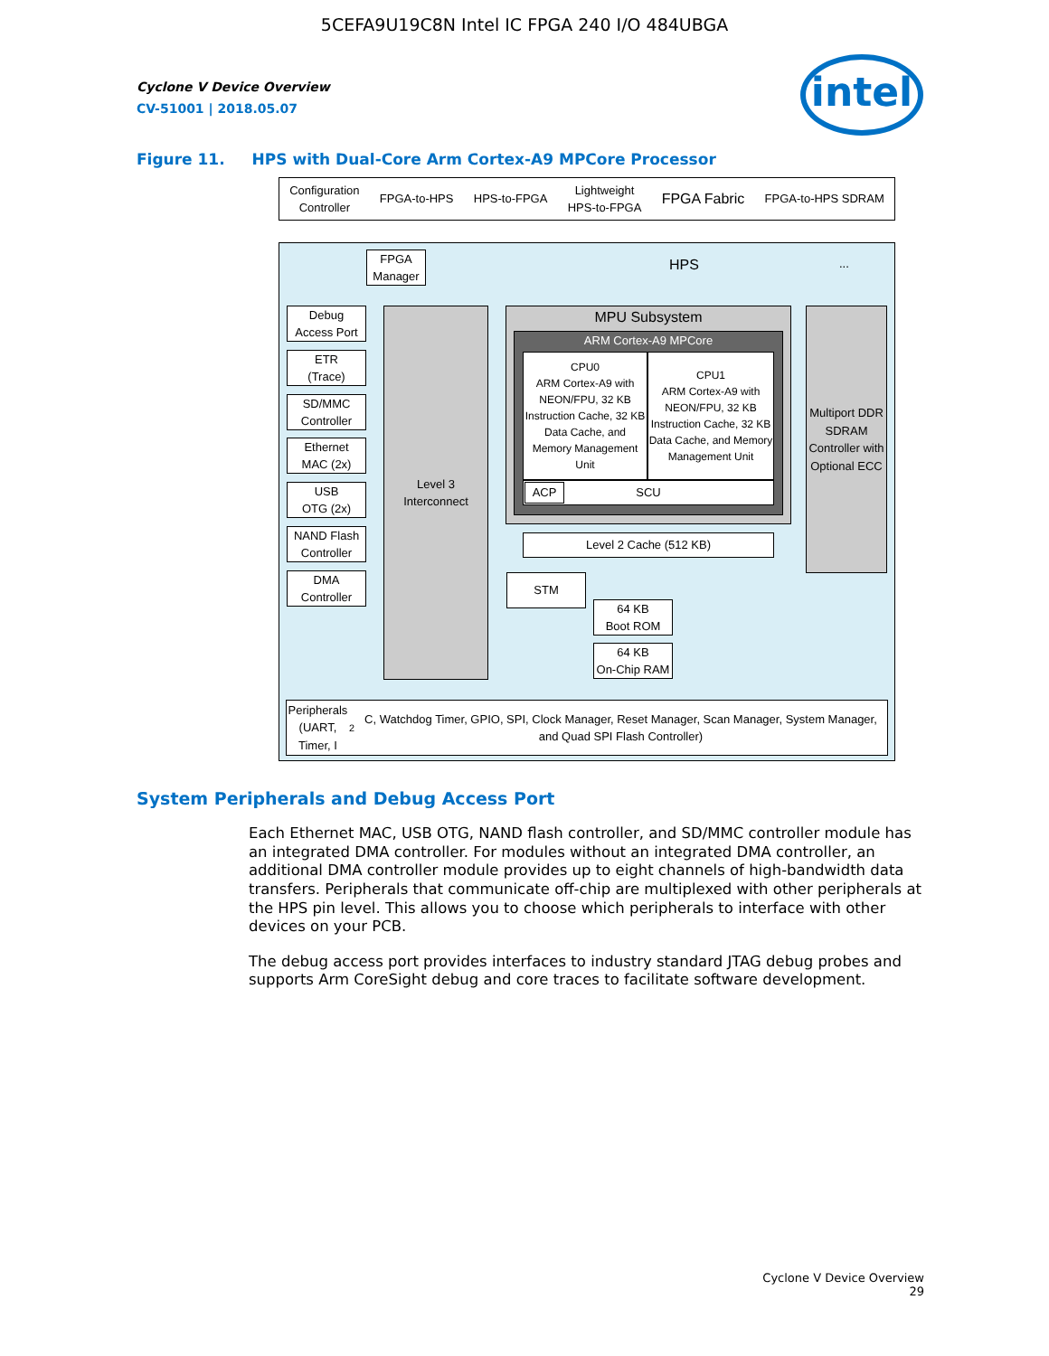5CEFA9U19C8N Intel IC FPGA 240 I/O 484UBGA
Cyclone V Device Overview
CV-51001 | 2018.05.07
intel
Figure 11. HPS with Dual-Core Arm Cortex-A9 MPCore Processor
Configuration
Controller FPGA-to-HPS HPS-to-FPGA Lightweight
HPS-to-FPGA FPGA Fabric FPGA-to-HPS SDRAM
HPS ...
FPGA
Manager
Debug
Access Port
ETR
(Trace)
SD/MMC
Controller
Ethernet
MAC (2x)
USB
OTG (2x)
NAND Flash
Controller
DMA
Controller
Level 3
Interconnect
MPU Subsystem
ARM Cortex-A9 MPCore
CPU0
ARM Cortex-A9 with NEON/FPU, 32 KB Instruction Cache, 32 KB Data Cache, and Memory Management Unit
CPU1
ARM Cortex-A9 with NEON/FPU, 32 KB Instruction Cache, 32 KB Data Cache, and Memory Management Unit
SCU ACP
Level 2 Cache (512 KB)
Multiport DDR SDRAM Controller with Optional ECC
STM
64 KB
Boot ROM
64 KB
On-Chip RAM
Peripherals
(UART, Timer, I<sup>2</sup>C, Watchdog Timer, GPIO, SPI, Clock Manager, Reset Manager, Scan Manager, System Manager, and Quad SPI Flash Controller)
System Peripherals and Debug Access Port
Each Ethernet MAC, USB OTG, NAND flash controller, and SD/MMC controller module has an integrated DMA controller. For modules without an integrated DMA controller, an additional DMA controller module provides up to eight channels of high-bandwidth data transfers. Peripherals that communicate off-chip are multiplexed with other peripherals at the HPS pin level. This allows you to choose which peripherals to interface with other devices on your PCB.
The debug access port provides interfaces to industry standard JTAG debug probes and supports Arm CoreSight debug and core traces to facilitate software development.
Cyclone V Device Overview
29